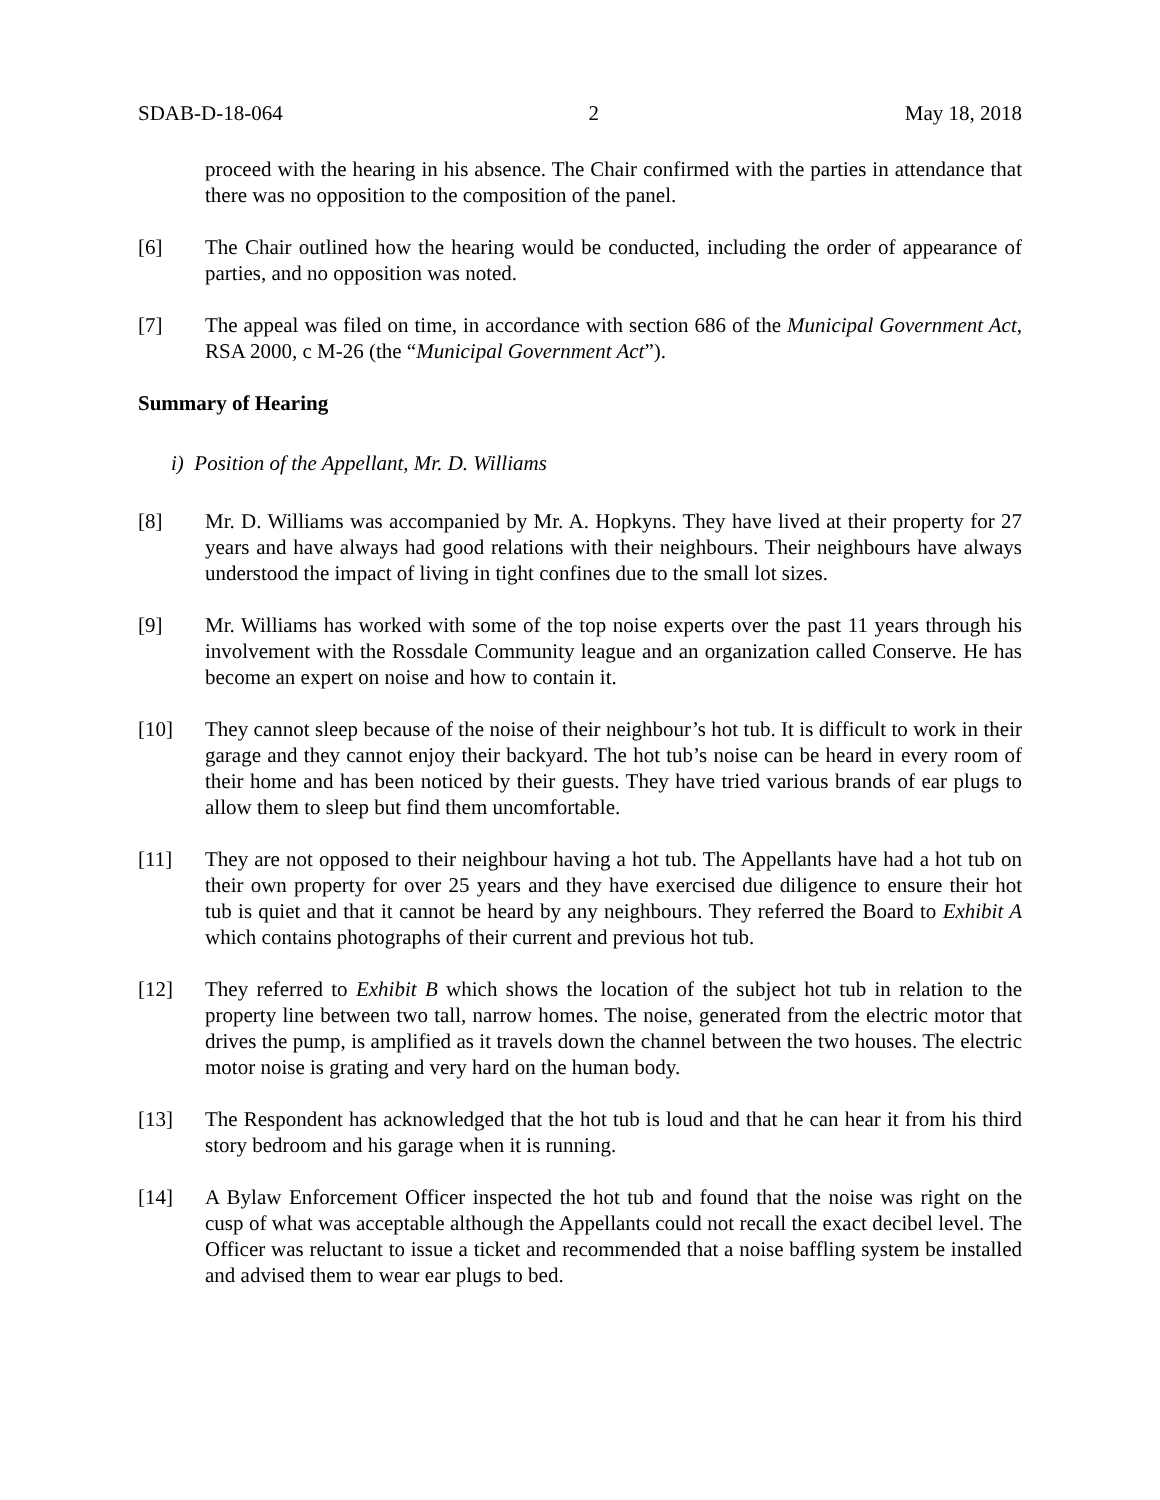SDAB-D-18-064 2 May 18, 2018
proceed with the hearing in his absence. The Chair confirmed with the parties in attendance that there was no opposition to the composition of the panel.
[6] The Chair outlined how the hearing would be conducted, including the order of appearance of parties, and no opposition was noted.
[7] The appeal was filed on time, in accordance with section 686 of the Municipal Government Act, RSA 2000, c M-26 (the “Municipal Government Act”).
Summary of Hearing
i) Position of the Appellant, Mr. D. Williams
[8] Mr. D. Williams was accompanied by Mr. A. Hopkyns. They have lived at their property for 27 years and have always had good relations with their neighbours. Their neighbours have always understood the impact of living in tight confines due to the small lot sizes.
[9] Mr. Williams has worked with some of the top noise experts over the past 11 years through his involvement with the Rossdale Community league and an organization called Conserve. He has become an expert on noise and how to contain it.
[10] They cannot sleep because of the noise of their neighbour’s hot tub. It is difficult to work in their garage and they cannot enjoy their backyard. The hot tub’s noise can be heard in every room of their home and has been noticed by their guests. They have tried various brands of ear plugs to allow them to sleep but find them uncomfortable.
[11] They are not opposed to their neighbour having a hot tub. The Appellants have had a hot tub on their own property for over 25 years and they have exercised due diligence to ensure their hot tub is quiet and that it cannot be heard by any neighbours. They referred the Board to Exhibit A which contains photographs of their current and previous hot tub.
[12] They referred to Exhibit B which shows the location of the subject hot tub in relation to the property line between two tall, narrow homes. The noise, generated from the electric motor that drives the pump, is amplified as it travels down the channel between the two houses. The electric motor noise is grating and very hard on the human body.
[13] The Respondent has acknowledged that the hot tub is loud and that he can hear it from his third story bedroom and his garage when it is running.
[14] A Bylaw Enforcement Officer inspected the hot tub and found that the noise was right on the cusp of what was acceptable although the Appellants could not recall the exact decibel level. The Officer was reluctant to issue a ticket and recommended that a noise baffling system be installed and advised them to wear ear plugs to bed.